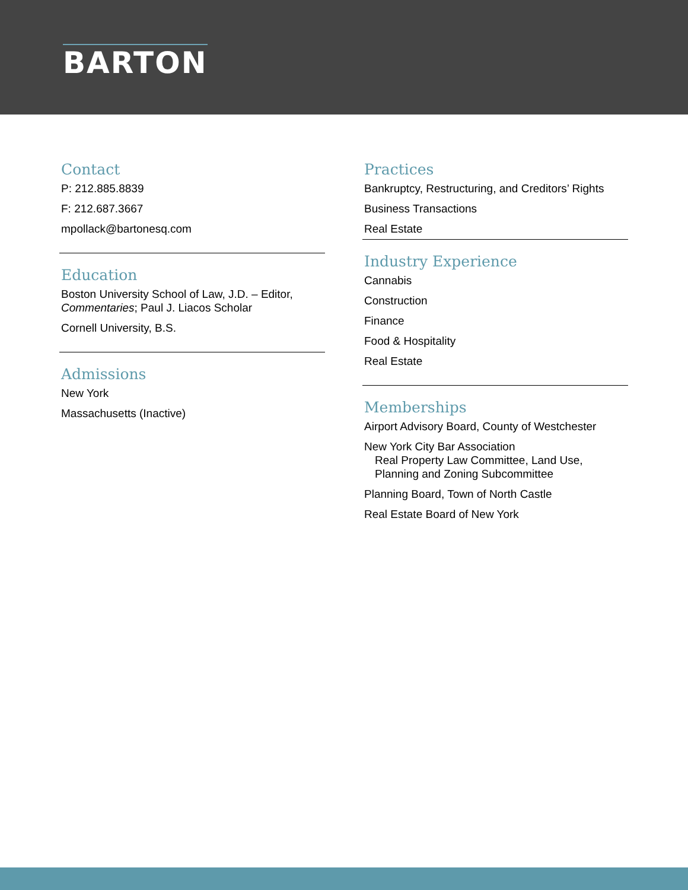BARTON
Contact
P: 212.885.8839
F: 212.687.3667
mpollack@bartonesq.com
Education
Boston University School of Law, J.D. – Editor, Commentaries; Paul J. Liacos Scholar
Cornell University, B.S.
Admissions
New York
Massachusetts (Inactive)
Practices
Bankruptcy, Restructuring, and Creditors’ Rights
Business Transactions
Real Estate
Industry Experience
Cannabis
Construction
Finance
Food & Hospitality
Real Estate
Memberships
Airport Advisory Board, County of Westchester
New York City Bar Association
Real Property Law Committee, Land Use, Planning and Zoning Subcommittee
Planning Board, Town of North Castle
Real Estate Board of New York